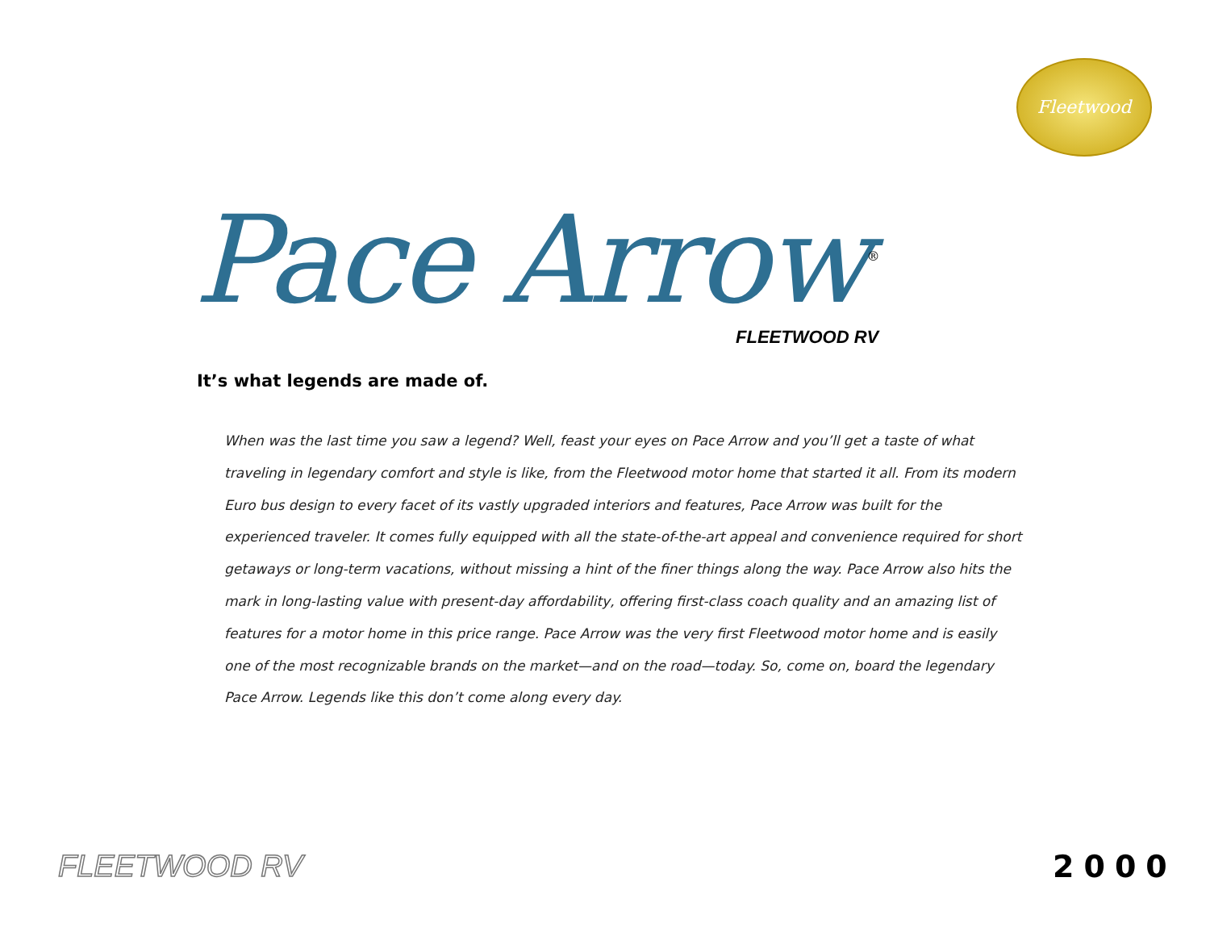Fleetwood
Pace Arrow<sup>®</sup>
FLEETWOOD RV
It’s what legends are made of.
When was the last time you saw a legend? Well, feast your eyes on Pace Arrow and you’ll get a taste of what traveling in legendary comfort and style is like, from the Fleetwood motor home that started it all. From its modern Euro bus design to every facet of its vastly upgraded interiors and features, Pace Arrow was built for the experienced traveler. It comes fully equipped with all the state-of-the-art appeal and convenience required for short getaways or long-term vacations, without missing a hint of the finer things along the way. Pace Arrow also hits the mark in long-lasting value with present-day affordability, offering first-class coach quality and an amazing list of features for a motor home in this price range. Pace Arrow was the very first Fleetwood motor home and is easily one of the most recognizable brands on the market—and on the road—today. So, come on, board the legendary Pace Arrow. Legends like this don’t come along every day.
FLEETWOOD RV 2000